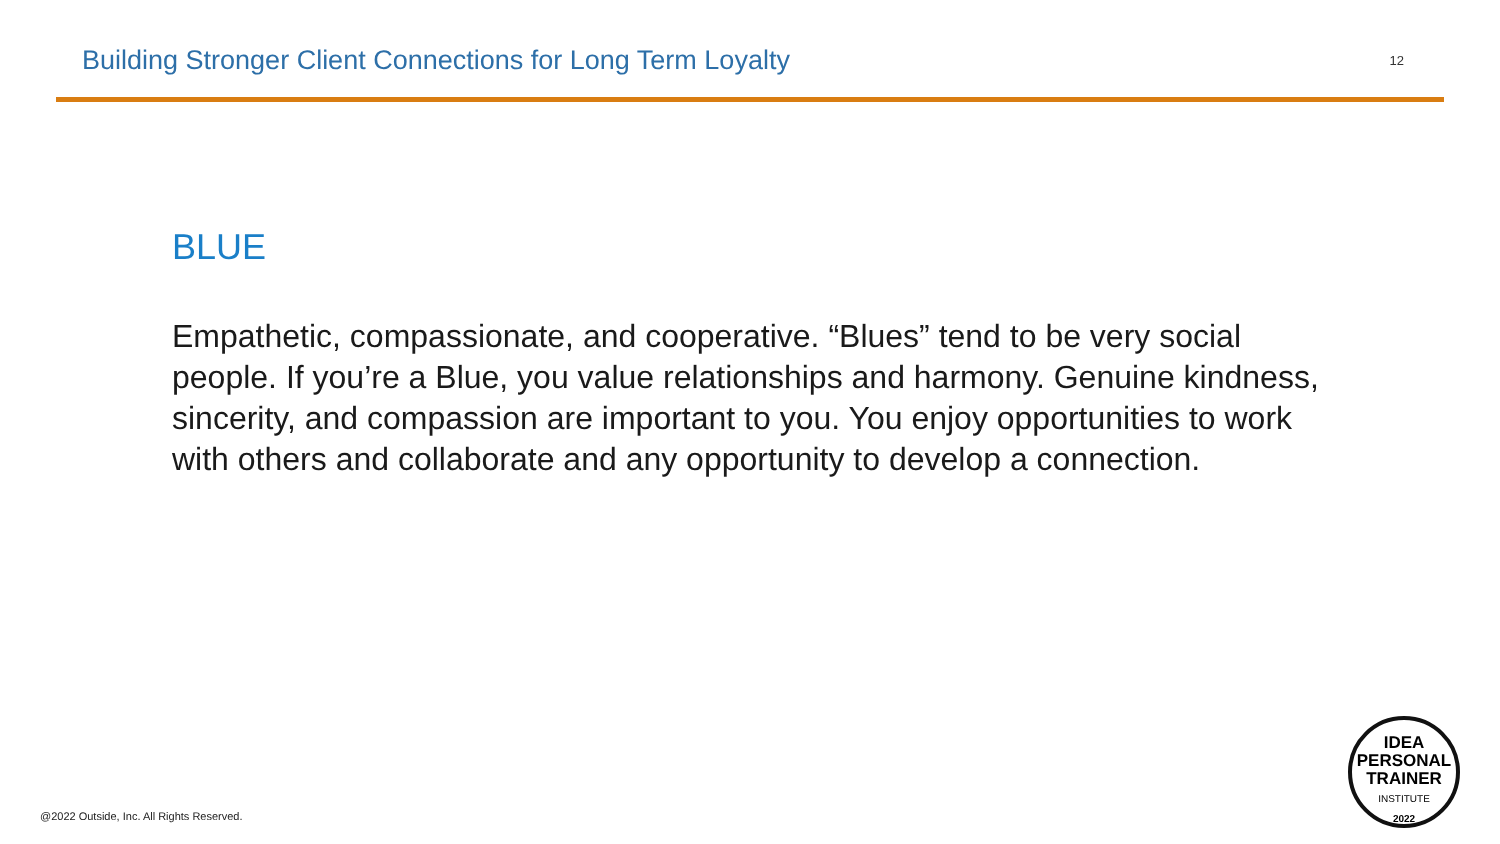Building Stronger Client Connections for Long Term Loyalty
12
BLUE
Empathetic, compassionate, and cooperative. “Blues” tend to be very social people. If you’re a Blue, you value relationships and harmony. Genuine kindness, sincerity, and compassion are important to you. You enjoy opportunities to work with others and collaborate and any opportunity to develop a connection.
@2022 Outside, Inc. All Rights Reserved.
IDEA
PERSONAL
TRAINER
INSTITUTE
2022